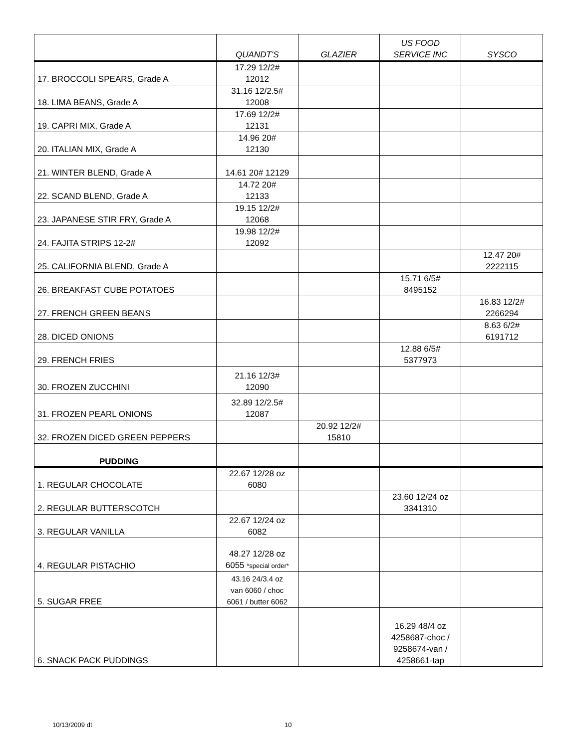| | QUANDT'S | GLAZIER | US FOOD SERVICE INC | SYSCO |
| --- | --- | --- | --- | --- |
| 17. BROCCOLI SPEARS, Grade A | 17.29 12/2# 12012 | | | |
| 18. LIMA BEANS, Grade A | 31.16 12/2.5# 12008 | | | |
| 19. CAPRI MIX, Grade A | 17.69 12/2# 12131 | | | |
| 20. ITALIAN MIX, Grade A | 14.96 20# 12130 | | | |
| 21. WINTER BLEND, Grade A | 14.61 20# 12129 | | | |
| 22. SCAND BLEND, Grade A | 14.72 20# 12133 | | | |
| 23. JAPANESE STIR FRY, Grade A | 19.15 12/2# 12068 | | | |
| 24. FAJITA STRIPS 12-2# | 19.98 12/2# 12092 | | | |
| 25. CALIFORNIA BLEND, Grade A | | | | 12.47 20# 2222115 |
| 26. BREAKFAST CUBE POTATOES | | | 15.71 6/5# 8495152 | |
| 27. FRENCH GREEN BEANS | | | | 16.83 12/2# 2266294 |
| 28. DICED ONIONS | | | | 8.63 6/2# 6191712 |
| 29. FRENCH FRIES | | | 12.88 6/5# 5377973 | |
| 30. FROZEN ZUCCHINI | 21.16 12/3# 12090 | | | |
| 31. FROZEN PEARL ONIONS | 32.89 12/2.5# 12087 | | | |
| 32. FROZEN DICED GREEN PEPPERS | | 20.92 12/2# 15810 | | |
| PUDDING | | | | |
| 1. REGULAR CHOCOLATE | 22.67 12/28 oz 6080 | | | |
| 2. REGULAR BUTTERSCOTCH | | | 23.60 12/24 oz 3341310 | |
| 3. REGULAR VANILLA | 22.67 12/24 oz 6082 | | | |
| 4. REGULAR PISTACHIO | 48.27 12/28 oz 6055 *special order* | | | |
| 5. SUGAR FREE | 43.16 24/3.4 oz van 6060 / choc 6061 / butter 6062 | | | |
| 6. SNACK PACK PUDDINGS | | | 16.29 48/4 oz 4258687-choc / 9258674-van / 4258661-tap | |
10/13/2009 dt 10